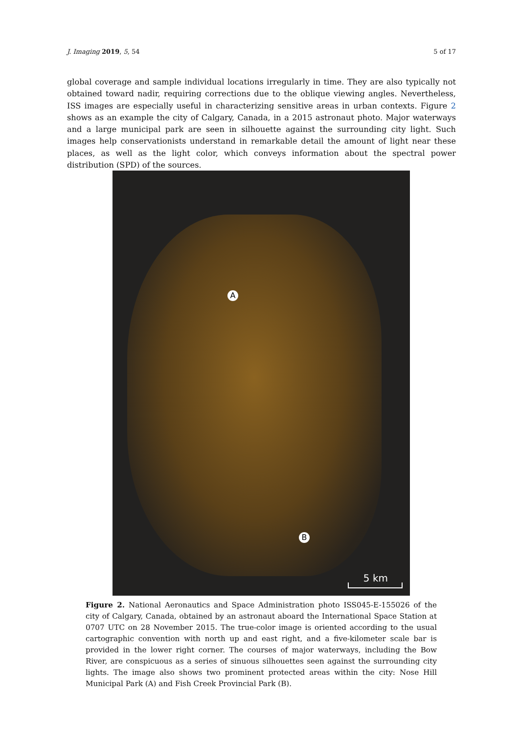J. Imaging 2019, 5, 54 5 of 17
global coverage and sample individual locations irregularly in time. They are also typically not obtained toward nadir, requiring corrections due to the oblique viewing angles. Nevertheless, ISS images are especially useful in characterizing sensitive areas in urban contexts. Figure 2 shows as an example the city of Calgary, Canada, in a 2015 astronaut photo. Major waterways and a large municipal park are seen in silhouette against the surrounding city light. Such images help conservationists understand in remarkable detail the amount of light near these places, as well as the light color, which conveys information about the spectral power distribution (SPD) of the sources.
A
B
5 km
Figure 2. National Aeronautics and Space Administration photo ISS045-E-155026 of the city of Calgary, Canada, obtained by an astronaut aboard the International Space Station at 0707 UTC on 28 November 2015. The true-color image is oriented according to the usual cartographic convention with north up and east right, and a five-kilometer scale bar is provided in the lower right corner. The courses of major waterways, including the Bow River, are conspicuous as a series of sinuous silhouettes seen against the surrounding city lights. The image also shows two prominent protected areas within the city: Nose Hill Municipal Park (A) and Fish Creek Provincial Park (B).